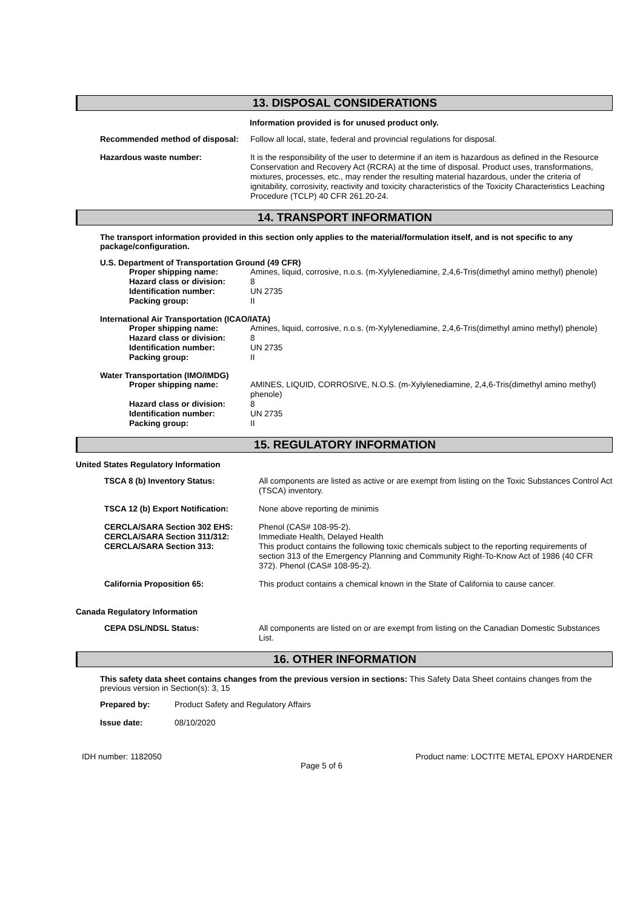13. DISPOSAL CONSIDERATIONS
Information provided is for unused product only.
Recommended method of disposal:
Follow all local, state, federal and provincial regulations for disposal.
Hazardous waste number:
It is the responsibility of the user to determine if an item is hazardous as defined in the Resource Conservation and Recovery Act (RCRA) at the time of disposal. Product uses, transformations, mixtures, processes, etc., may render the resulting material hazardous, under the criteria of ignitability, corrosivity, reactivity and toxicity characteristics of the Toxicity Characteristics Leaching Procedure (TCLP) 40 CFR 261.20-24.
14. TRANSPORT INFORMATION
The transport information provided in this section only applies to the material/formulation itself, and is not specific to any package/configuration.
U.S. Department of Transportation Ground (49 CFR)
Proper shipping name:
Amines, liquid, corrosive, n.o.s. (m-Xylylenediamine, 2,4,6-Tris(dimethyl amino methyl) phenole)
Hazard class or division:
8
Identification number:
UN 2735
Packing group:
II
International Air Transportation (ICAO/IATA)
Proper shipping name:
Amines, liquid, corrosive, n.o.s. (m-Xylylenediamine, 2,4,6-Tris(dimethyl amino methyl) phenole)
Hazard class or division:
8
Identification number:
UN 2735
Packing group:
II
Water Transportation (IMO/IMDG)
Proper shipping name:
AMINES, LIQUID, CORROSIVE, N.O.S. (m-Xylylenediamine, 2,4,6-Tris(dimethyl amino methyl) phenole)
Hazard class or division:
8
Identification number:
UN 2735
Packing group:
II
15. REGULATORY INFORMATION
United States Regulatory Information
TSCA 8 (b) Inventory Status:
All components are listed as active or are exempt from listing on the Toxic Substances Control Act (TSCA) inventory.
TSCA 12 (b) Export Notification:
None above reporting de minimis
CERCLA/SARA Section 302 EHS:
CERCLA/SARA Section 311/312:
CERCLA/SARA Section 313:
Phenol (CAS# 108-95-2).
Immediate Health, Delayed Health
This product contains the following toxic chemicals subject to the reporting requirements of section 313 of the Emergency Planning and Community Right-To-Know Act of 1986 (40 CFR 372). Phenol (CAS# 108-95-2).
California Proposition 65:
This product contains a chemical known in the State of California to cause cancer.
Canada Regulatory Information
CEPA DSL/NDSL Status:
All components are listed on or are exempt from listing on the Canadian Domestic Substances List.
16. OTHER INFORMATION
This safety data sheet contains changes from the previous version in sections: This Safety Data Sheet contains changes from the previous version in Section(s): 3, 15
Prepared by:
Product Safety and Regulatory Affairs
Issue date:
08/10/2020
IDH number: 1182050 Product name: LOCTITE METAL EPOXY HARDENER
Page 5 of 6